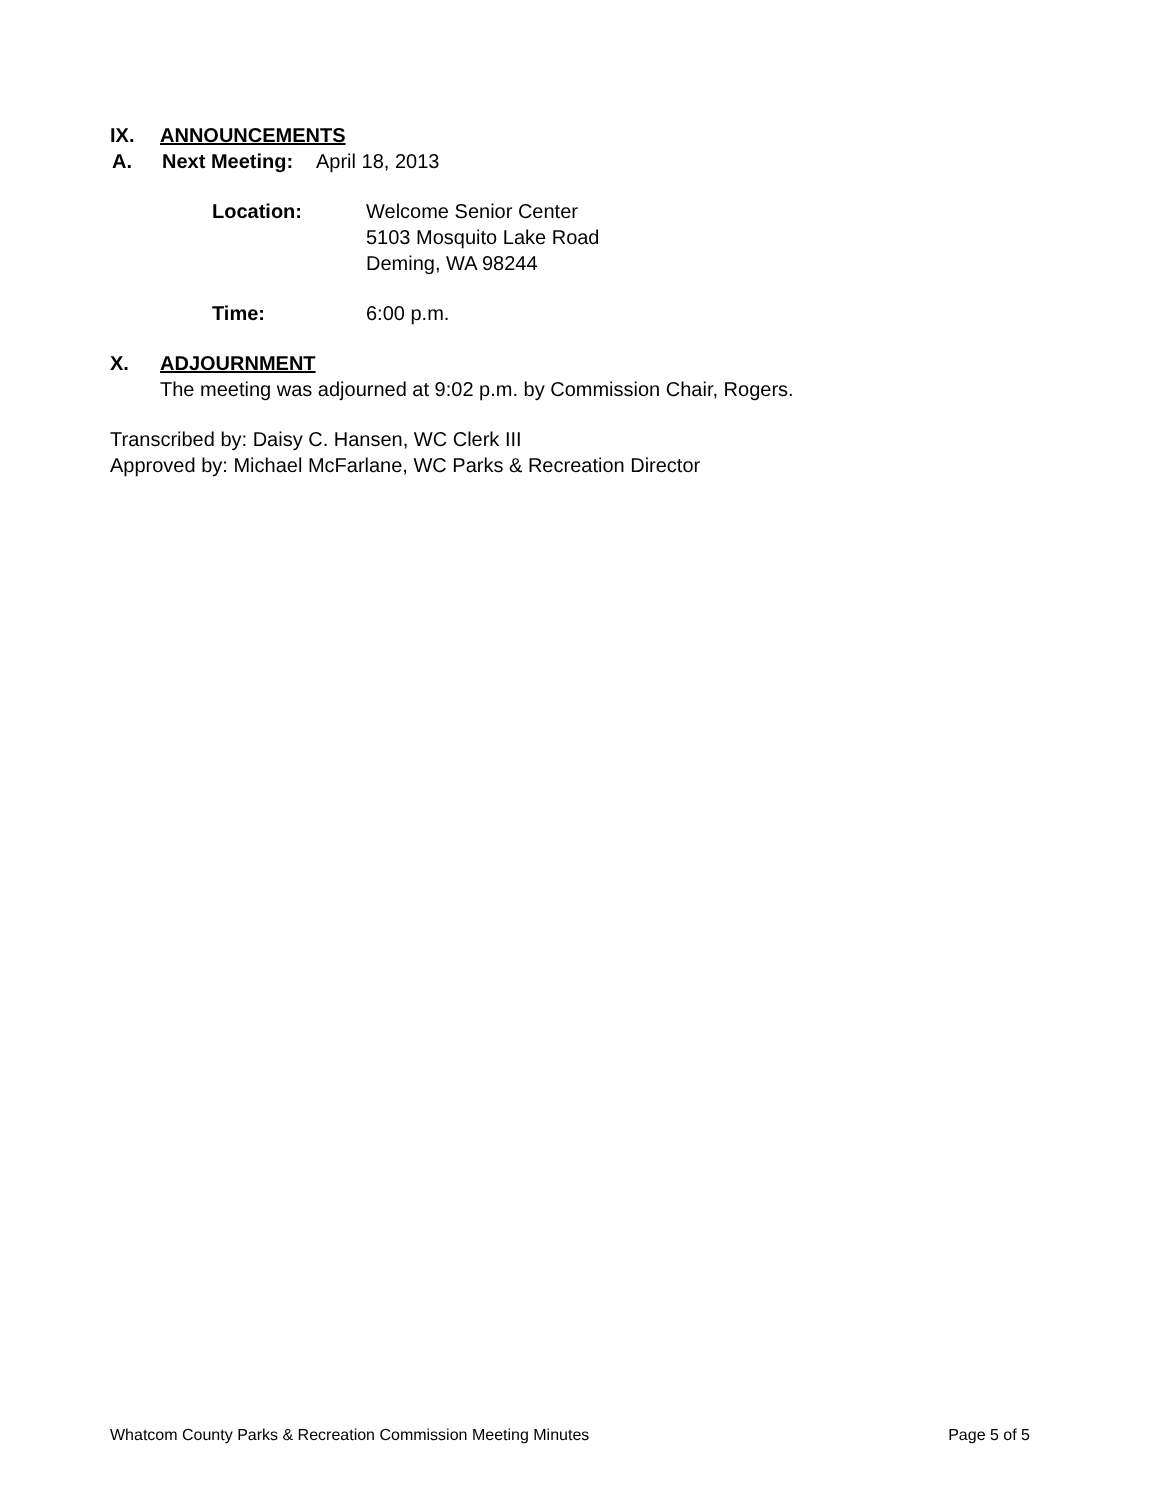IX. ANNOUNCEMENTS
A. Next Meeting: April 18, 2013
Location: Welcome Senior Center
5103 Mosquito Lake Road
Deming, WA 98244
Time: 6:00 p.m.
X. ADJOURNMENT
The meeting was adjourned at 9:02 p.m. by Commission Chair, Rogers.
Transcribed by: Daisy C. Hansen, WC Clerk III
Approved by: Michael McFarlane, WC Parks & Recreation Director
Whatcom County Parks & Recreation Commission Meeting Minutes Page 5 of 5